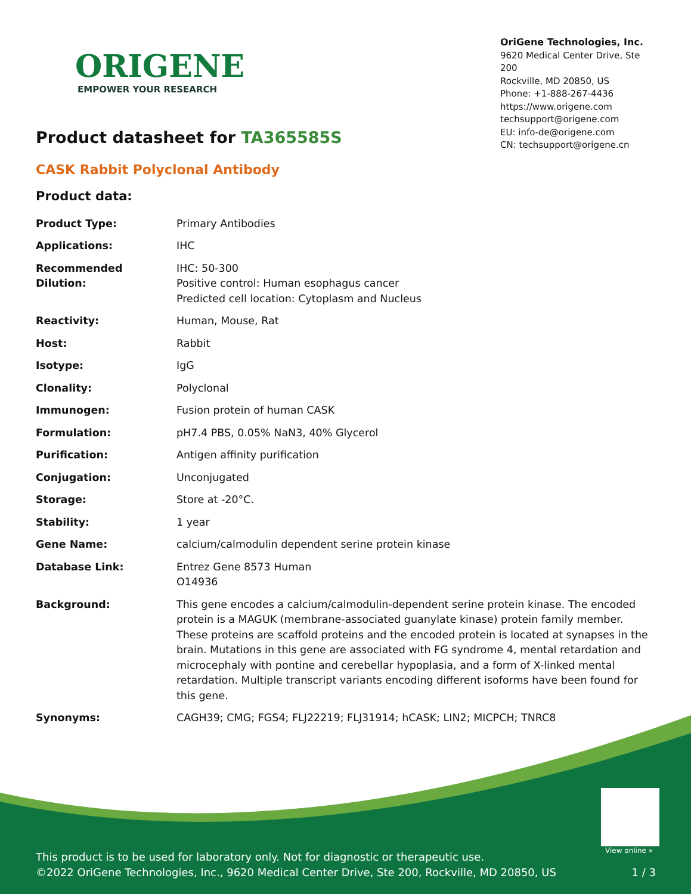ORIGENE
EMPOWER YOUR RESEARCH
OriGene Technologies, Inc.
9620 Medical Center Drive, Ste 200
Rockville, MD 20850, US
Phone: +1-888-267-4436
https://www.origene.com
techsupport@origene.com
EU: info-de@origene.com
CN: techsupport@origene.cn
Product datasheet for TA365585S
CASK Rabbit Polyclonal Antibody
Product data:
| Product Type: | Primary Antibodies |
| Applications: | IHC |
| Recommended Dilution: | IHC: 50-300 Positive control: Human esophagus cancer Predicted cell location: Cytoplasm and Nucleus |
| Reactivity: | Human, Mouse, Rat |
| Host: | Rabbit |
| Isotype: | IgG |
| Clonality: | Polyclonal |
| Immunogen: | Fusion protein of human CASK |
| Formulation: | pH7.4 PBS, 0.05% NaN3, 40% Glycerol |
| Purification: | Antigen affinity purification |
| Conjugation: | Unconjugated |
| Storage: | Store at -20°C. |
| Stability: | 1 year |
| Gene Name: | calcium/calmodulin dependent serine protein kinase |
| Database Link: | Entrez Gene 8573 Human O14936 |
| Background: | This gene encodes a calcium/calmodulin-dependent serine protein kinase. The encoded protein is a MAGUK (membrane-associated guanylate kinase) protein family member. These proteins are scaffold proteins and the encoded protein is located at synapses in the brain. Mutations in this gene are associated with FG syndrome 4, mental retardation and microcephaly with pontine and cerebellar hypoplasia, and a form of X-linked mental retardation. Multiple transcript variants encoding different isoforms have been found for this gene. |
| Synonyms: | CAGH39; CMG; FGS4; FLJ22219; FLJ31914; hCASK; LIN2; MICPCH; TNRC8 |
View online »
This product is to be used for laboratory only. Not for diagnostic or therapeutic use.
©2022 OriGene Technologies, Inc., 9620 Medical Center Drive, Ste 200, Rockville, MD 20850, US
1 / 3